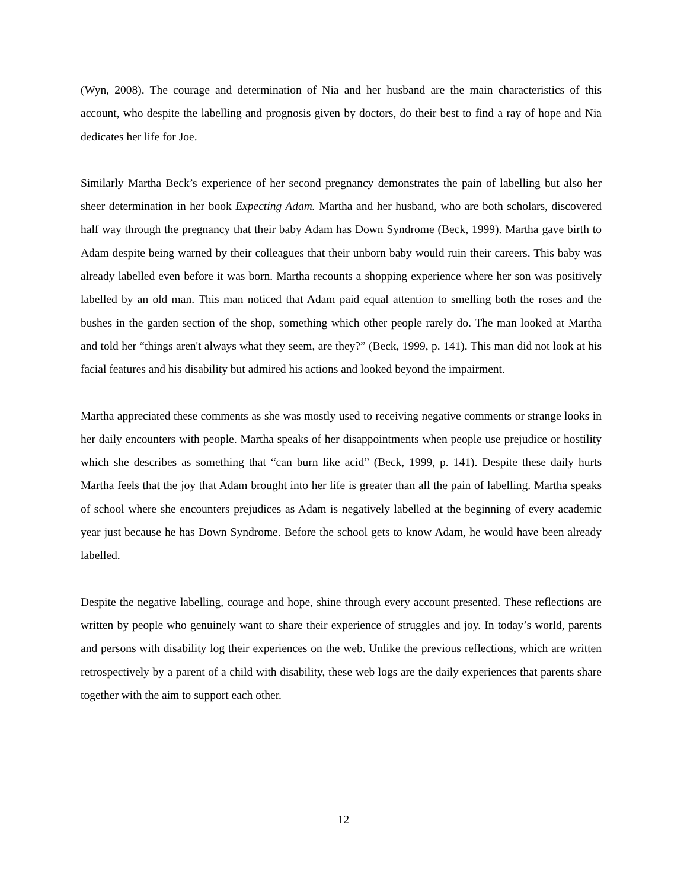(Wyn, 2008). The courage and determination of Nia and her husband are the main characteristics of this account, who despite the labelling and prognosis given by doctors, do their best to find a ray of hope and Nia dedicates her life for Joe.
Similarly Martha Beck’s experience of her second pregnancy demonstrates the pain of labelling but also her sheer determination in her book Expecting Adam. Martha and her husband, who are both scholars, discovered half way through the pregnancy that their baby Adam has Down Syndrome (Beck, 1999). Martha gave birth to Adam despite being warned by their colleagues that their unborn baby would ruin their careers. This baby was already labelled even before it was born. Martha recounts a shopping experience where her son was positively labelled by an old man. This man noticed that Adam paid equal attention to smelling both the roses and the bushes in the garden section of the shop, something which other people rarely do. The man looked at Martha and told her “things aren't always what they seem, are they?” (Beck, 1999, p. 141). This man did not look at his facial features and his disability but admired his actions and looked beyond the impairment.
Martha appreciated these comments as she was mostly used to receiving negative comments or strange looks in her daily encounters with people. Martha speaks of her disappointments when people use prejudice or hostility which she describes as something that “can burn like acid” (Beck, 1999, p. 141). Despite these daily hurts Martha feels that the joy that Adam brought into her life is greater than all the pain of labelling. Martha speaks of school where she encounters prejudices as Adam is negatively labelled at the beginning of every academic year just because he has Down Syndrome. Before the school gets to know Adam, he would have been already labelled.
Despite the negative labelling, courage and hope, shine through every account presented. These reflections are written by people who genuinely want to share their experience of struggles and joy. In today’s world, parents and persons with disability log their experiences on the web. Unlike the previous reflections, which are written retrospectively by a parent of a child with disability, these web logs are the daily experiences that parents share together with the aim to support each other.
12